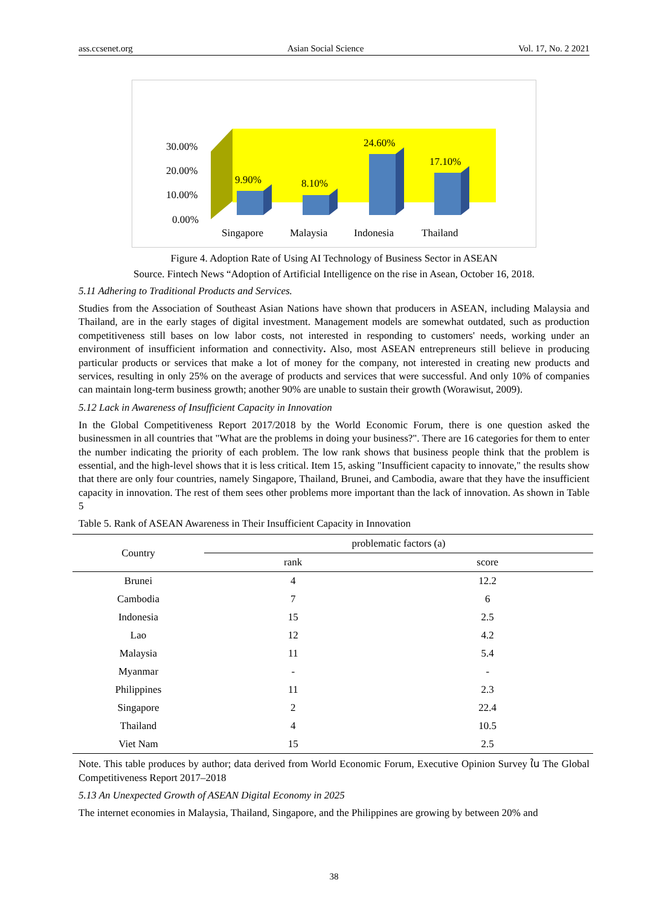ass.ccsenet.org Asian Social Science Vol. 17, No. 2 2021
30.00%
20.00%
10.00%
0.00%
9.90%
8.10%
24.60%
17.10%
Singapore
Malaysia
Indonesia
Thailand
Figure 4. Adoption Rate of Using AI Technology of Business Sector in ASEAN
Source. Fintech News “Adoption of Artificial Intelligence on the rise in Asean, October 16, 2018.
5.11 Adhering to Traditional Products and Services.
Studies from the Association of Southeast Asian Nations have shown that producers in ASEAN, including Malaysia and Thailand, are in the early stages of digital investment. Management models are somewhat outdated, such as production competitiveness still bases on low labor costs, not interested in responding to customers' needs, working under an environment of insufficient information and connectivity. Also, most ASEAN entrepreneurs still believe in producing particular products or services that make a lot of money for the company, not interested in creating new products and services, resulting in only 25% on the average of products and services that were successful. And only 10% of companies can maintain long-term business growth; another 90% are unable to sustain their growth (Worawisut, 2009).
5.12 Lack in Awareness of Insufficient Capacity in Innovation
In the Global Competitiveness Report 2017/2018 by the World Economic Forum, there is one question asked the businessmen in all countries that "What are the problems in doing your business?". There are 16 categories for them to enter the number indicating the priority of each problem. The low rank shows that business people think that the problem is essential, and the high-level shows that it is less critical. Item 15, asking "Insufficient capacity to innovate," the results show that there are only four countries, namely Singapore, Thailand, Brunei, and Cambodia, aware that they have the insufficient capacity in innovation. The rest of them sees other problems more important than the lack of innovation. As shown in Table 5
Table 5. Rank of ASEAN Awareness in Their Insufficient Capacity in Innovation
| Country | problematic factors (a) | |
| --- | --- | --- |
| | rank | score |
| Brunei | 4 | 12.2 |
| Cambodia | 7 | 6 |
| Indonesia | 15 | 2.5 |
| Lao | 12 | 4.2 |
| Malaysia | 11 | 5.4 |
| Myanmar | - | - |
| Philippines | 11 | 2.3 |
| Singapore | 2 | 22.4 |
| Thailand | 4 | 10.5 |
| Viet Nam | 15 | 2.5 |
Note. This table produces by author; data derived from World Economic Forum, Executive Opinion Survey ใน The Global Competitiveness Report 2017–2018
5.13 An Unexpected Growth of ASEAN Digital Economy in 2025
The internet economies in Malaysia, Thailand, Singapore, and the Philippines are growing by between 20% and
38